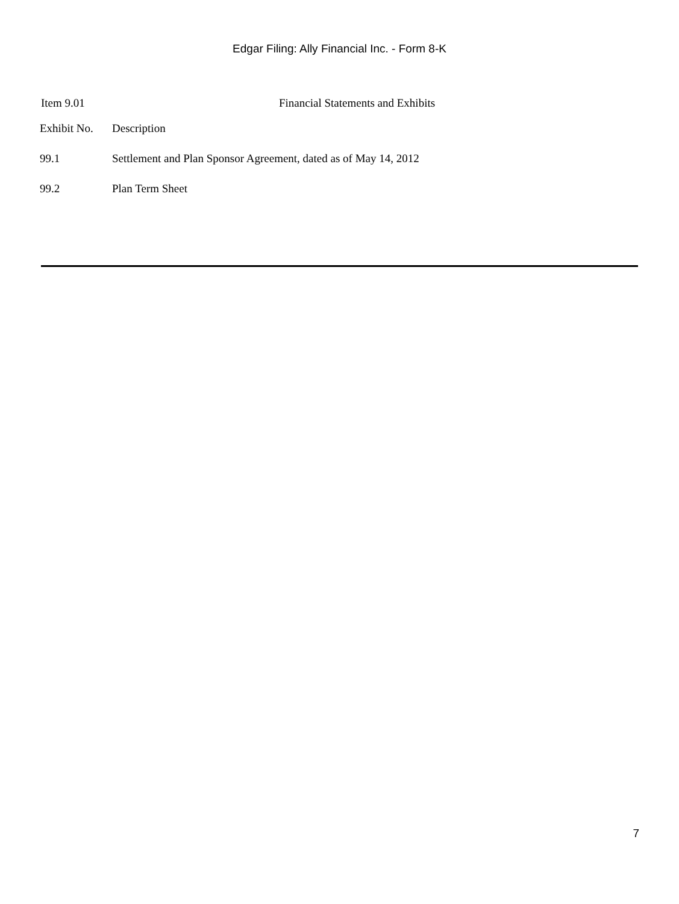Edgar Filing: Ally Financial Inc. - Form 8-K
Item 9.01 Financial Statements and Exhibits
| Exhibit No. | Description |
| --- | --- |
| 99.1 | Settlement and Plan Sponsor Agreement, dated as of May 14, 2012 |
| 99.2 | Plan Term Sheet |
7